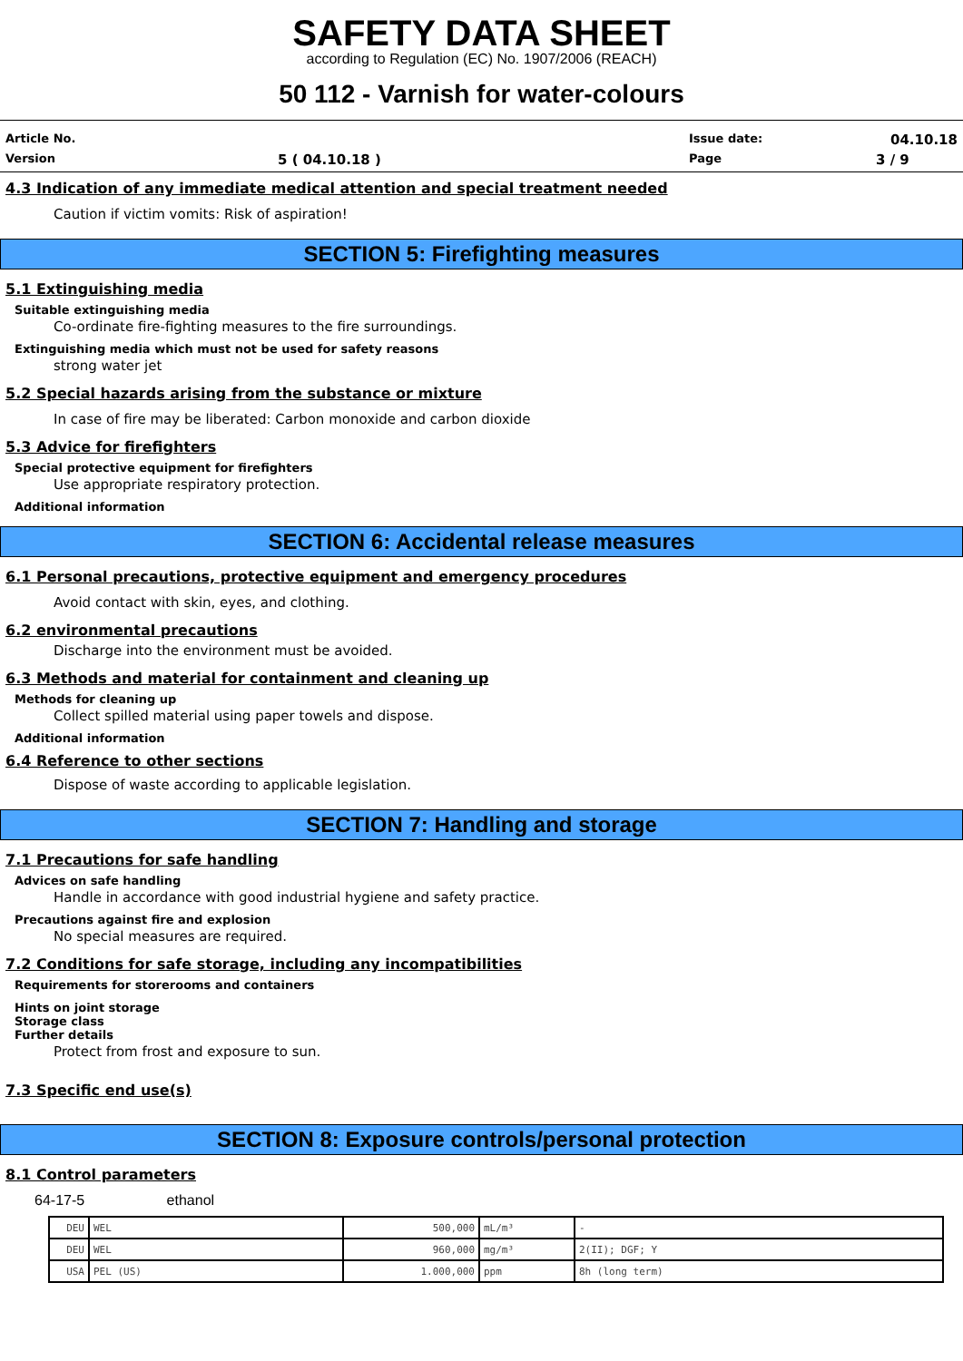SAFETY DATA SHEET
according to Regulation (EC) No. 1907/2006 (REACH)
50 112 - Varnish for water-colours
Article No.
Issue date:
04.10.18
Version
5 ( 04.10.18 )
Page
3 / 9
4.3 Indication of any immediate medical attention and special treatment needed
Caution if victim vomits: Risk of aspiration!
SECTION 5: Firefighting measures
5.1 Extinguishing media
Suitable extinguishing media
Co-ordinate fire-fighting measures to the fire surroundings.
Extinguishing media which must not be used for safety reasons
strong water jet
5.2 Special hazards arising from the substance or mixture
In case of fire may be liberated: Carbon monoxide and carbon dioxide
5.3 Advice for firefighters
Special protective equipment for firefighters
Use appropriate respiratory protection.
Additional information
SECTION 6: Accidental release measures
6.1 Personal precautions, protective equipment and emergency procedures
Avoid contact with skin, eyes, and clothing.
6.2 environmental precautions
Discharge into the environment must be avoided.
6.3 Methods and material for containment and cleaning up
Methods for cleaning up
Collect spilled material using paper towels and dispose.
Additional information
6.4 Reference to other sections
Dispose of waste according to applicable legislation.
SECTION 7: Handling and storage
7.1 Precautions for safe handling
Advices on safe handling
Handle in accordance with good industrial hygiene and safety practice.
Precautions against fire and explosion
No special measures are required.
7.2 Conditions for safe storage, including any incompatibilities
Requirements for storerooms and containers
Hints on joint storage
Storage class
Further details
Protect from frost and exposure to sun.
7.3 Specific end use(s)
SECTION 8: Exposure controls/personal protection
8.1 Control parameters
64-17-5 ethanol
| DEU | WEL | 500,000 | mL/m³ | - |
| DEU | WEL | 960,000 | mg/m³ | 2(II); DGF; Y |
| USA | PEL (US) | 1.000,000 | ppm | 8h (long term) |